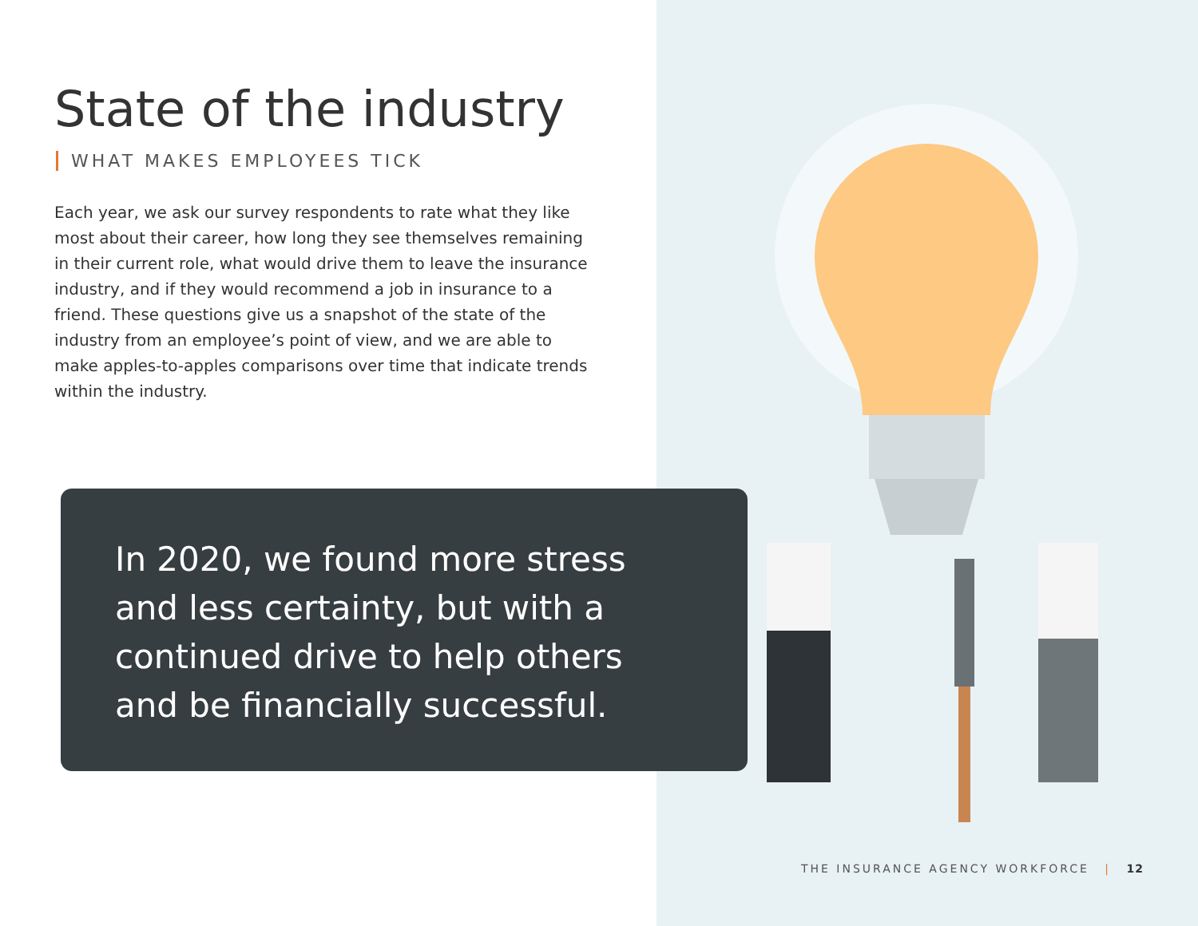State of the industry
WHAT MAKES EMPLOYEES TICK
Each year, we ask our survey respondents to rate what they like most about their career, how long they see themselves remaining in their current role, what would drive them to leave the insurance industry, and if they would recommend a job in insurance to a friend. These questions give us a snapshot of the state of the industry from an employee’s point of view, and we are able to make apples-to-apples comparisons over time that indicate trends within the industry.
In 2020, we found more stress and less certainty, but with a continued drive to help others and be financially successful.
THE INSURANCE AGENCY WORKFORCE | 12